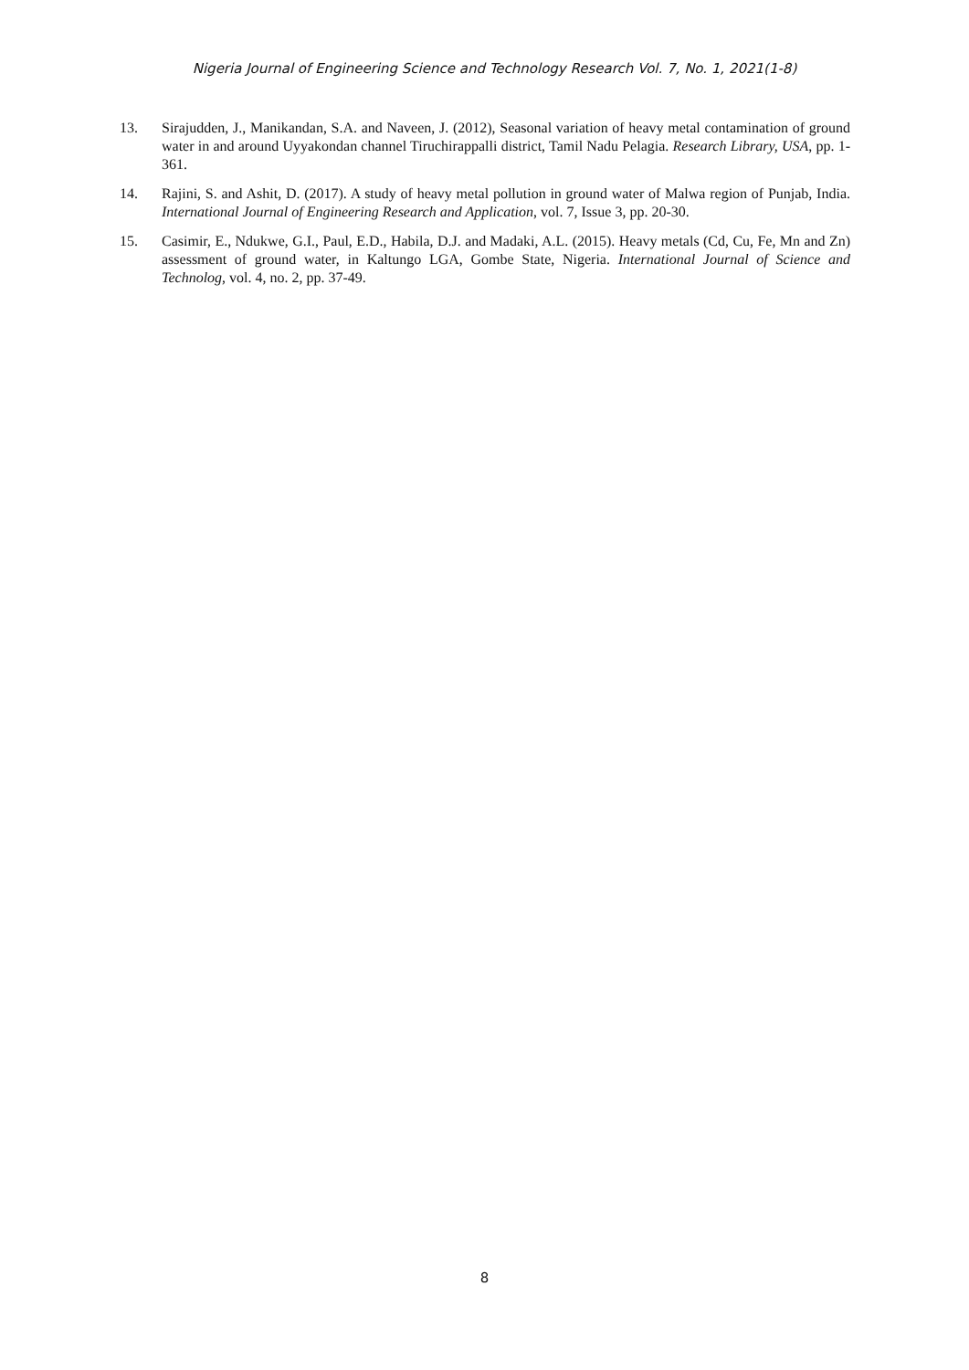Nigeria Journal of Engineering Science and Technology Research Vol. 7, No. 1, 2021(1-8)
13. Sirajudden, J., Manikandan, S.A. and Naveen, J. (2012), Seasonal variation of heavy metal contamination of ground water in and around Uyyakondan channel Tiruchirappalli district, Tamil Nadu Pelagia. Research Library, USA, pp. 1-361.
14. Rajini, S. and Ashit, D. (2017). A study of heavy metal pollution in ground water of Malwa region of Punjab, India. International Journal of Engineering Research and Application, vol. 7, Issue 3, pp. 20-30.
15. Casimir, E., Ndukwe, G.I., Paul, E.D., Habila, D.J. and Madaki, A.L. (2015). Heavy metals (Cd, Cu, Fe, Mn and Zn) assessment of ground water, in Kaltungo LGA, Gombe State, Nigeria. International Journal of Science and Technolog, vol. 4, no. 2, pp. 37-49.
8